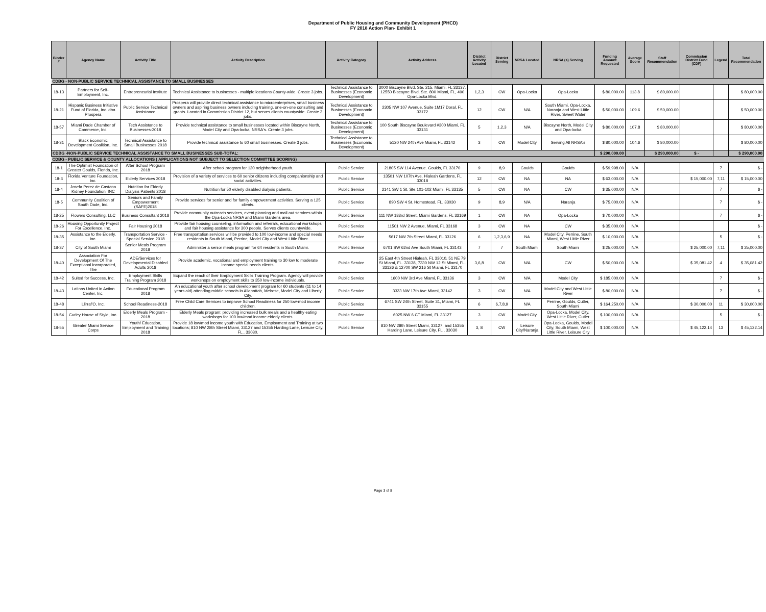Department of Public Housing and Community Development (PHCD)
FY 2018 Action Plan- Exhibit 1
| Binder # | Agency Name | Activity Title | Activity Description | Activity Category | Activity Address | District Activity Located | District Serving | NRSA Located | NRSA (s) Serving | Funding Amount Requested | Average Score | Staff Recommendation | Commission District Fund (CDF) | Legend | Total Recommendation |
| --- | --- | --- | --- | --- | --- | --- | --- | --- | --- | --- | --- | --- | --- | --- | --- |
| CDBG - NON-PUBLIC SERVICE TECHNICAL ASSISTANCE TO SMALL BUSINESSES | | | | | | | | | | | | | | | |
| 18-13 | Partners for Self-Employment, Inc. | Entrepreneurial Institute | Technical Assistance to businesses - multiple locations County-wide. Create 3 jobs. | Technical Assistance to Businesses (Economic Development) | 3000 Biscayne Blvd. Ste. 215, Miami, FL 33137, 12550 Biscayne Blvd. Ste. 800 Miami, FL, 490 Opa-Locka Blvd. | 1,2,3 | CW | Opa-Locka | Opa-Locka | $ 80,000.00 | 113.8 | $ 80,000.00 | | | $ 80,000.00 |
| 18-21 | Hispanic Business Initiative Fund of Florida, Inc. dba Prospera | Public Service Technical Assistance | Prospera will provide direct technical assistance to microenterprises, small business owners and aspiring business owners including training, one-on-one consulting and grants. Located in Commission District 12, but serves clients countywide. Create 2 jobs. | Technical Assistance to Businesses (Economic Development) | 2305 NW 107 Avenue, Suite 1M17 Doral, FL 33172 | 12 | CW | N/A | South Miami, Opa-Locka, Naranja and West Little River, Sweet Water | $ 50,000.00 | 109.6 | $ 50,000.00 | | | $ 50,000.00 |
| 18-57 | Miami Dade Chamber of Commerce, Inc. | Tech Assistance to Businesses-2018 | Provide technical assistance to small businesses located within Biscayne North, Model City and Opa-locka, NRSA's. Create 3 jobs. | Technical Assistance to Businesses (Economic Development) | 100 South Biscayne Boulevard #300 Miami, FL 33131 | 5 | 1,2,3 | N/A | Biscayne North, Model City and Opa-locka | $ 80,000.00 | 107.8 | $ 80,000.00 | | | $ 80,000.00 |
| 18-31 | Black Economic Development Coalition, Inc. | Technical Assistance to Small Businesses 2018 | Provide technical assistance to 60 small businesses. Create 3 jobs. | Technical Assistance to Businesses (Economic Development) | 5120 NW 24th Ave Miami, FL 33142 | 3 | CW | Model City | Serving All NRSA's | $ 80,000.00 | 104.6 | $ 80,000.00 | | | $ 80,000.00 |
| CDBG -NON-PUBLIC SERVICE TECHNICAL ASSISTANCE TO SMALL BUSINESSES SUB-TOTAL: | | | | | | | | | | $ 290,000.00 | | $ 290,000.00 | $ - | | $ 290,000.00 |
| CDBG - PUBLIC SERVICE & COUNTY ALLOCATIONS ( APPLICATIONS NOT SUBJECT TO SELECTION COMMITTEE SCORING) | | | | | | | | | | | | | | | |
| 18-1 | The Optimist Foundation of Greater Goulds, Florida, Inc. | After School Program 2018 | After school program for 120 neighborhood youth. | Public Service | 21805 SW 114 Avenue. Goulds, FL 33170 | 9 | 8,9 | Goulds | Goulds | $ 59,998.00 | N/A | | | 7 | $ - |
| 18-3 | Florida Venture Foundation, Inc. | Elderly Services 2018 | Provision of a variety of services to 60 senior citizens including companionship and social activities. | Public Service | 13501 NW 107th Ave. Hialeah Gardens, FL 33018 | 12 | CW | NA | NA | $ 63,000.00 | N/A | | $ 15,000.00 | 7,11 | $ 15,000.00 |
| 18-4 | Josefa Perez de Castano Kidney Foundation, INC | Nutrition for Elderly Dialysis Patients 2018 | Nutrition for 50 elderly disabled dialysis patients. | Public Service | 2141 SW 1 St. Ste.101-102 Miami, FL 33135 | 5 | CW | NA | CW | $ 35,000.00 | N/A | | | 7 | $ - |
| 18-5 | Community Coalition of South Dade, Inc. | Seniors and Family Empowerment (SAFE)2018 | Provide services for senior and for family empowerment activities. Serving a 125 clients. | Public Service | 890 SW 4 St. Homestead, FL. 33030 | 9 | 8,9 | N/A | Naranja | $ 75,000.00 | N/A | | | 7 | $ - |
| 18-25 | Flowers Consulting, LLC | Business Consultant 2018 | Provide community outreach services, event planning and mail out services within the Opa-Locka NRSA and Miami Gardens area. | Public Service | 111 NW 183rd Street, Miami Gardens, FL 33169 | 1 | CW | NA | Opa-Locka | $ 70,000.00 | N/A | | | 7 | $ - |
| 18-26 | Housing Opportunity Project For Excellence, Inc. | Fair Housing 2018 | Provide fair housing counseling, information and referrals, educational workshops and fair housing assistance for 300 people. Serves clients countywide. | Public Service | 11501 NW 2 Avenue, Miami, FL 33168 | 3 | CW | NA | CW | $ 35,000.00 | N/A | | | | $ - |
| 18-35 | Assistance to the Elderly, Inc. | Transportation Service - Special Service 2018 | Free transportation services will be provided to 100 low-income and special needs residents in South Miami, Perrine, Model City and West Little River. | Public Service | 5617 NW 7th Street Miami, FL 33126 | 6 | 1,2,3,6,9 | NA | Model City, Perrine, South Miami, West Little River | $ 10,000.00 | N/A | | | 5 | $ - |
| 18-37 | City of South Miami | Senior Meals Program 2018 | Administer a senior meals program for 64 residents in South Miami. | Public Service | 6701 SW 62nd Ave South Miami, FL 33143 | 7 | 7 | South Miami | South Miami | $ 25,000.00 | N/A | | $ 25,000.00 | 7,11 | $ 25,000.00 |
| 18-40 | Association For Development Of The Exceptional Incorporated, The | ADE/Services for Developmental Disabled Adults 2018 | Provide academic, vocational and employment training to 30 low to moderate income special needs clients. | Public Service | 25 East 4th Street Hialeah, FL 33010, 51 NE 79 St Miami, FL. 33138, 7330 NW 12 St Miami, FL. 33126 & 12700 SW 216 St Miami, FL 33170 | 3,6,8 | CW | N/A | CW | $ 50,000.00 | N/A | | $ 35,081.42 | 4 | $ 35,081.42 |
| 18-42 | Suited for Success, Inc. | Employment Skills Training Program 2018 | Expand the reach of their Employment Skills Training Program. Agency will provide workshops on employment skills to 350 low-income individuals. | Public Service | 1600 NW 3rd Ave Miami, FL 33136 | 3 | CW | N/A | Model City | $ 185,000.00 | N/A | | | 7 | $ - |
| 18-43 | Latinos United in Action Center, Inc. | Educational Program 2018 | An educational youth after school development program for 60 students (11 to 14 years old) attending middle schools in Allapattah, Melrose, Model City and Liberty City. | Public Service | 3323 NW 17th Ave Miami, 33142 | 3 | CW | N/A | Model City and West Little River | $ 80,000.00 | N/A | | | 7 | $ - |
| 18-48 | Llirraf'O, Inc. | School Readiness-2018 | Free Child Care Services to improve School Readiness for 250 low-mod income children. | Public Service | 6741 SW 24th Street, Suite 31, Miami, FL 33155 | 6 | 6,7,8,9 | N/A | Perrine, Goulds, Cutler, South Miami | $ 164,250.00 | N/A | | $ 30,000.00 | 11 | $ 30,000.00 |
| 18-54 | Curley House of Style, Inc. | Elderly Meals Program - 2018 | Elderly Meals program; providing increased bulk meals and a healthy eating workshops for 100 low/mod income elderly clients. | Public Service | 6025 NW 6 CT Miami, FL 33127 | 3 | CW | Model City | Opa-Locka, Model City, West Little River, Cutler | $ 100,000.00 | N/A | | | 5 | $ - |
| 18-55 | Greater Miami Service Corps | Youth/ Education, Employment and Training 2018 | Provide 18 low/mod income youth with Education, Employment and Training at two locations; 810 NW 28th Street Miami, 33127 and 15355 Harding Lane, Leisure City, FL , 33030. | Public Service | 810 NW 28th Street Miami, 33127, and 15355 Harding Lane, Leisure City, FL , 33030 | 3, 8 | CW | Leisure City/Naranja | Opa-Locka, Goulds, Model City, South Miami, West Little River, Leisure City | $ 100,000.00 | N/A | | $ 45,122.14 | 13 | $ 45,122.14 |
Page 3 of 8